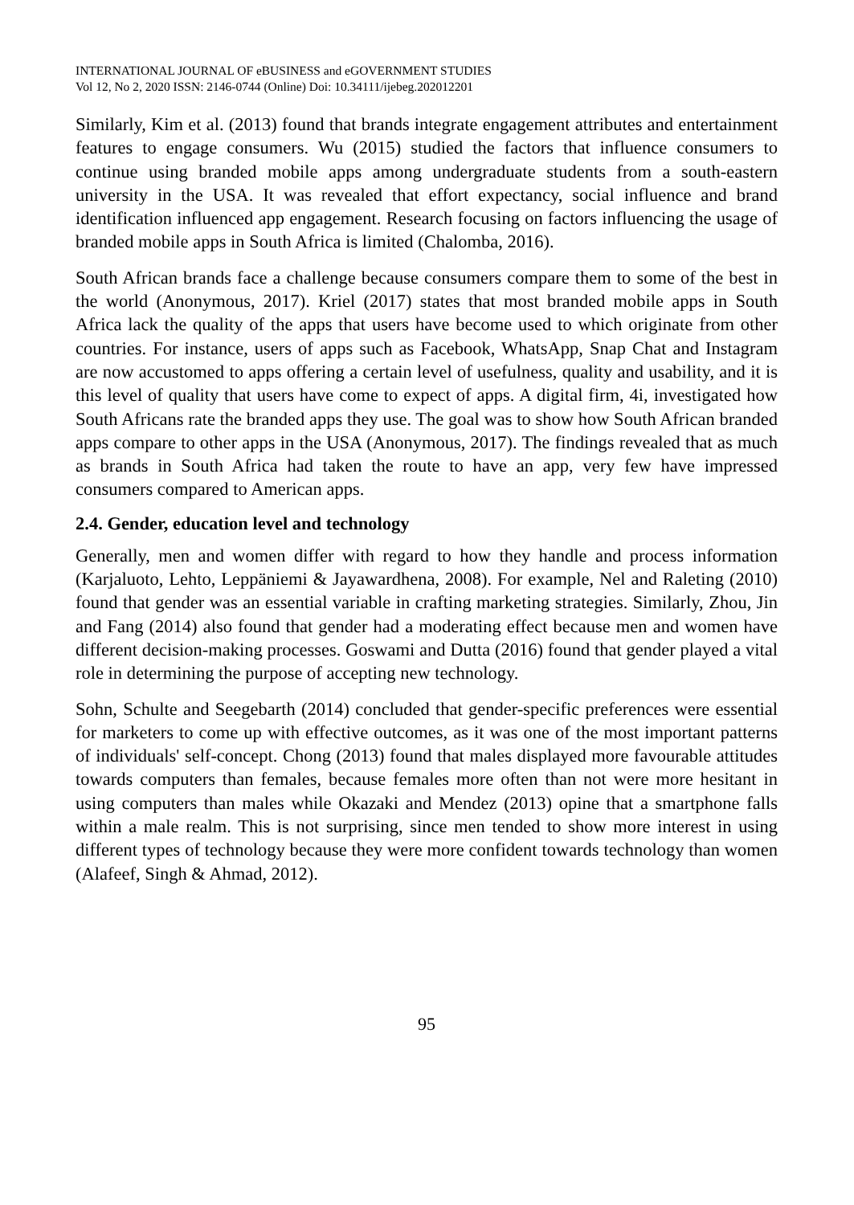INTERNATIONAL JOURNAL OF eBUSINESS and eGOVERNMENT STUDIES
Vol 12, No 2, 2020 ISSN: 2146-0744 (Online) Doi: 10.34111/ijebeg.202012201
Similarly, Kim et al. (2013) found that brands integrate engagement attributes and entertainment features to engage consumers. Wu (2015) studied the factors that influence consumers to continue using branded mobile apps among undergraduate students from a south-eastern university in the USA. It was revealed that effort expectancy, social influence and brand identification influenced app engagement. Research focusing on factors influencing the usage of branded mobile apps in South Africa is limited (Chalomba, 2016).
South African brands face a challenge because consumers compare them to some of the best in the world (Anonymous, 2017). Kriel (2017) states that most branded mobile apps in South Africa lack the quality of the apps that users have become used to which originate from other countries. For instance, users of apps such as Facebook, WhatsApp, Snap Chat and Instagram are now accustomed to apps offering a certain level of usefulness, quality and usability, and it is this level of quality that users have come to expect of apps. A digital firm, 4i, investigated how South Africans rate the branded apps they use. The goal was to show how South African branded apps compare to other apps in the USA (Anonymous, 2017). The findings revealed that as much as brands in South Africa had taken the route to have an app, very few have impressed consumers compared to American apps.
2.4. Gender, education level and technology
Generally, men and women differ with regard to how they handle and process information (Karjaluoto, Lehto, Leppäniemi & Jayawardhena, 2008). For example, Nel and Raleting (2010) found that gender was an essential variable in crafting marketing strategies. Similarly, Zhou, Jin and Fang (2014) also found that gender had a moderating effect because men and women have different decision-making processes. Goswami and Dutta (2016) found that gender played a vital role in determining the purpose of accepting new technology.
Sohn, Schulte and Seegebarth (2014) concluded that gender-specific preferences were essential for marketers to come up with effective outcomes, as it was one of the most important patterns of individuals' self-concept. Chong (2013) found that males displayed more favourable attitudes towards computers than females, because females more often than not were more hesitant in using computers than males while Okazaki and Mendez (2013) opine that a smartphone falls within a male realm. This is not surprising, since men tended to show more interest in using different types of technology because they were more confident towards technology than women (Alafeef, Singh & Ahmad, 2012).
95